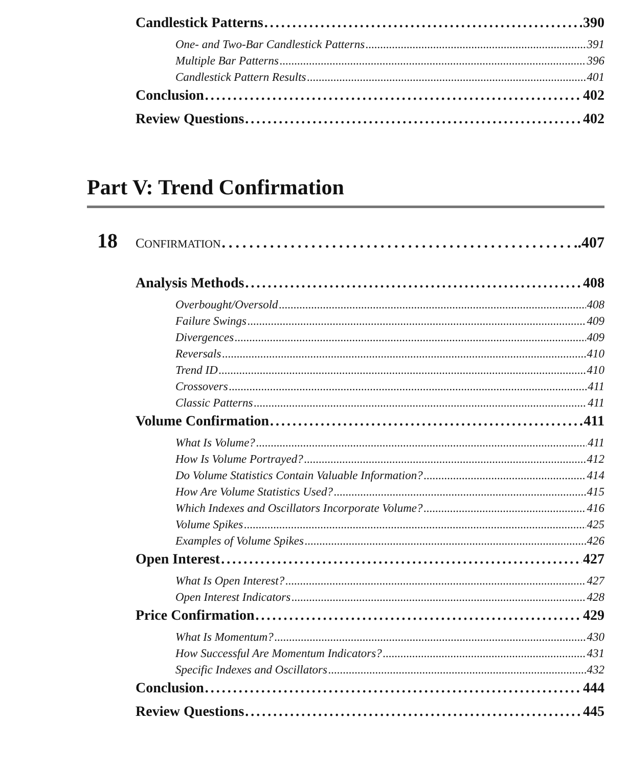Candlestick Patterns 390
One- and Two-Bar Candlestick Patterns 391
Multiple Bar Patterns 396
Candlestick Pattern Results 401
Conclusion 402
Review Questions 402
Part V: Trend Confirmation
18 CONFIRMATION .407
Analysis Methods 408
Overbought/Oversold 408
Failure Swings 409
Divergences 409
Reversals 410
Trend ID 410
Crossovers 411
Classic Patterns 411
Volume Confirmation 411
What Is Volume? 411
How Is Volume Portrayed? 412
Do Volume Statistics Contain Valuable Information? 414
How Are Volume Statistics Used? 415
Which Indexes and Oscillators Incorporate Volume? 416
Volume Spikes 425
Examples of Volume Spikes 426
Open Interest 427
What Is Open Interest? 427
Open Interest Indicators 428
Price Confirmation 429
What Is Momentum? 430
How Successful Are Momentum Indicators? 431
Specific Indexes and Oscillators 432
Conclusion 444
Review Questions 445